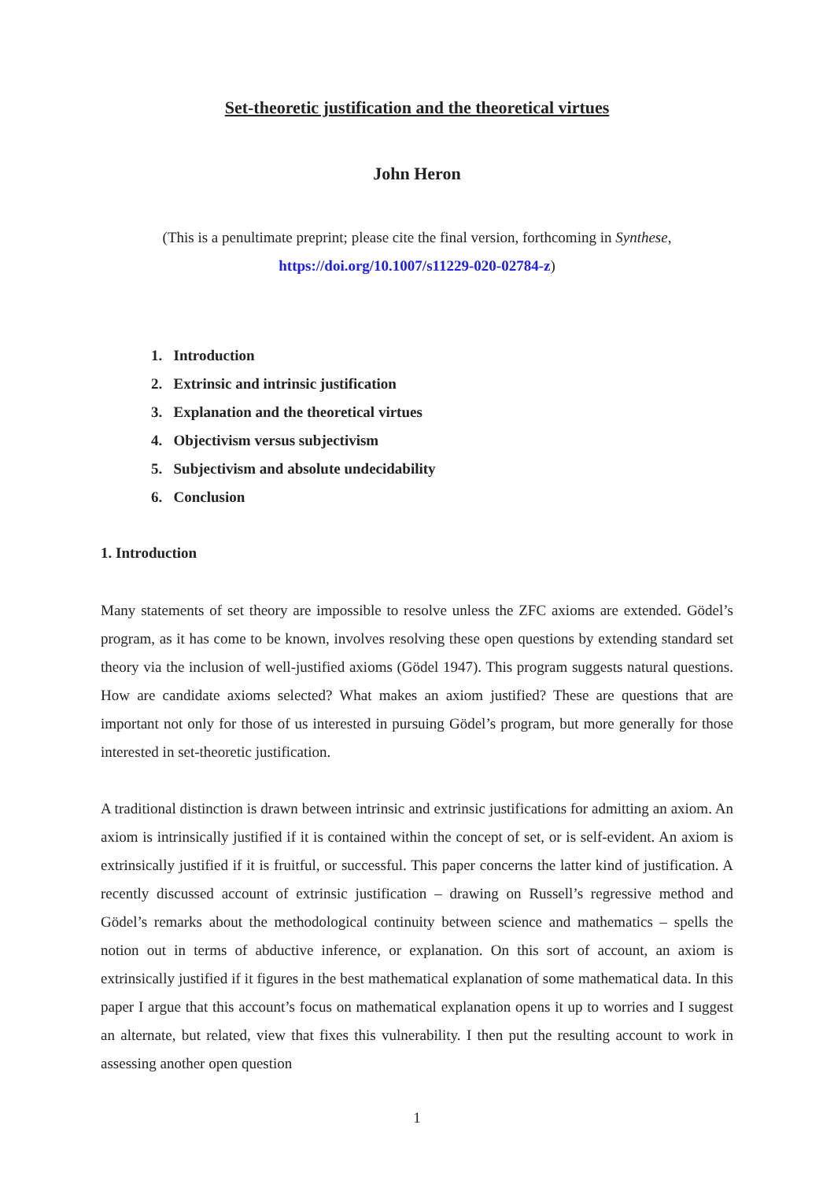Set-theoretic justification and the theoretical virtues
John Heron
(This is a penultimate preprint; please cite the final version, forthcoming in Synthese,
https://doi.org/10.1007/s11229-020-02784-z)
1. Introduction
2. Extrinsic and intrinsic justification
3. Explanation and the theoretical virtues
4. Objectivism versus subjectivism
5. Subjectivism and absolute undecidability
6. Conclusion
1. Introduction
Many statements of set theory are impossible to resolve unless the ZFC axioms are extended. Gödel’s program, as it has come to be known, involves resolving these open questions by extending standard set theory via the inclusion of well-justified axioms (Gödel 1947). This program suggests natural questions. How are candidate axioms selected? What makes an axiom justified? These are questions that are important not only for those of us interested in pursuing Gödel’s program, but more generally for those interested in set-theoretic justification.
A traditional distinction is drawn between intrinsic and extrinsic justifications for admitting an axiom. An axiom is intrinsically justified if it is contained within the concept of set, or is self-evident. An axiom is extrinsically justified if it is fruitful, or successful. This paper concerns the latter kind of justification. A recently discussed account of extrinsic justification – drawing on Russell’s regressive method and Gödel’s remarks about the methodological continuity between science and mathematics – spells the notion out in terms of abductive inference, or explanation. On this sort of account, an axiom is extrinsically justified if it figures in the best mathematical explanation of some mathematical data. In this paper I argue that this account’s focus on mathematical explanation opens it up to worries and I suggest an alternate, but related, view that fixes this vulnerability. I then put the resulting account to work in assessing another open question
1